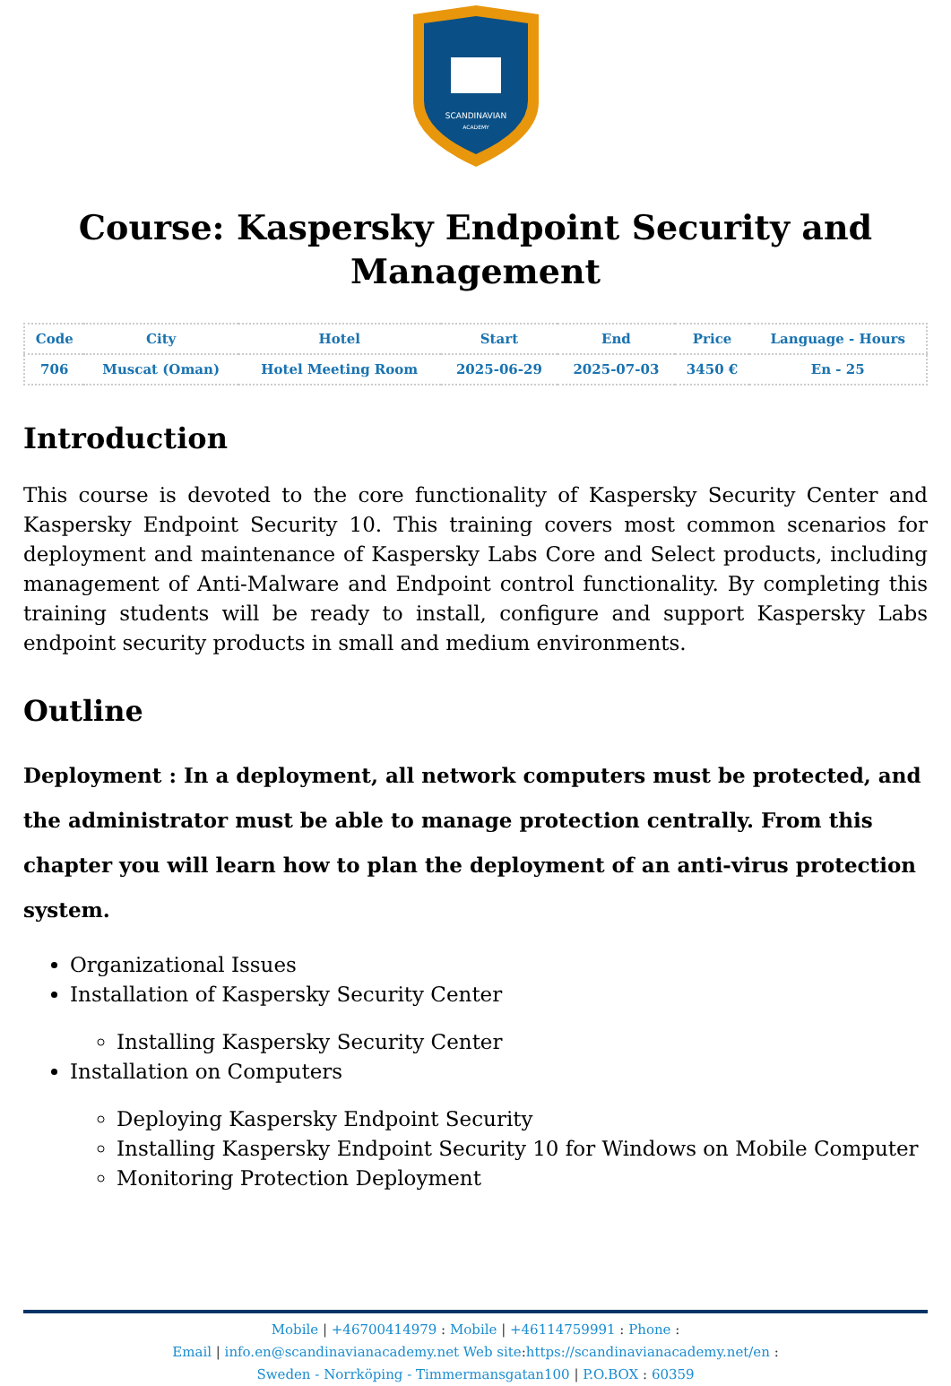SCANDINAVIAN
ACADEMY
Course: Kaspersky Endpoint Security and Management
| Code | City | Hotel | Start | End | Price | Language - Hours |
| --- | --- | --- | --- | --- | --- | --- |
| 706 | Muscat (Oman) | Hotel Meeting Room | 2025-06-29 | 2025-07-03 | 3450 € | En - 25 |
Introduction
This course is devoted to the core functionality of Kaspersky Security Center and Kaspersky Endpoint Security 10. This training covers most common scenarios for deployment and maintenance of Kaspersky Labs Core and Select products, including management of Anti-Malware and Endpoint control functionality. By completing this training students will be ready to install, configure and support Kaspersky Labs endpoint security products in small and medium environments.
Outline
Deployment : In a deployment, all network computers must be protected, and the administrator must be able to manage protection centrally. From this chapter you will learn how to plan the deployment of an anti-virus protection system.
Organizational Issues
Installation of Kaspersky Security Center
Installing Kaspersky Security Center
Installation on Computers
Deploying Kaspersky Endpoint Security
Installing Kaspersky Endpoint Security 10 for Windows on Mobile Computer
Monitoring Protection Deployment
Mobile | +46700414979 : Mobile | +46114759991 : Phone :
Email | info.en@scandinavianacademy.net Web site: https://scandinavianacademy.net/en :
Sweden - Norrköping - Timmermansgatan100 | P.O.BOX : 60359